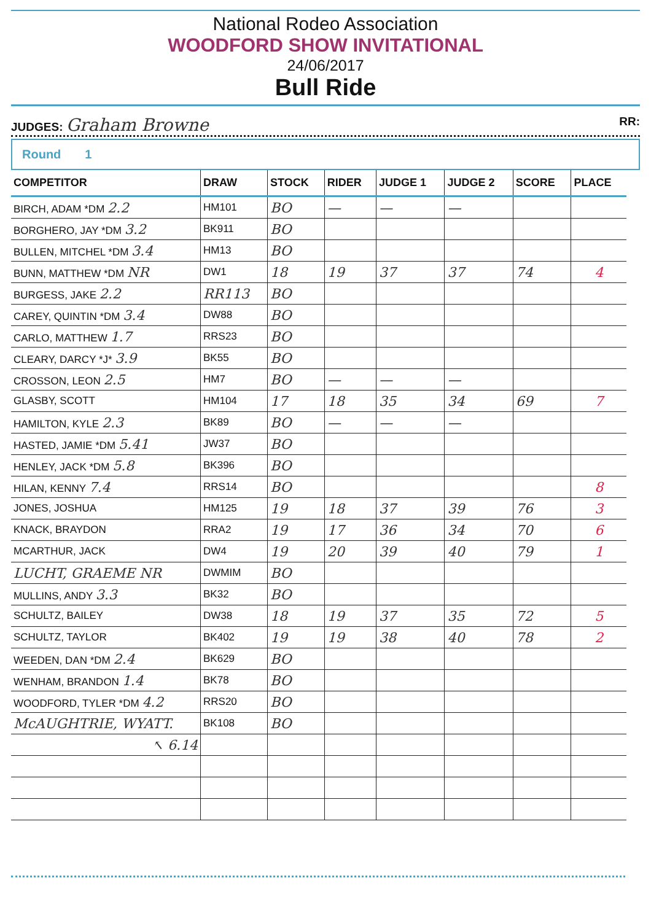National Rodeo Association
WOODFORD SHOW INVITATIONAL
24/06/2017
Bull Ride
JUDGES: Graham Browne RR:
Round 1
| COMPETITOR | DRAW | STOCK | RIDER | JUDGE 1 | JUDGE 2 | SCORE | PLACE |
| --- | --- | --- | --- | --- | --- | --- | --- |
| BIRCH, ADAM *DM 2.2 | HM101 | BO | — | — | — | | |
| BORGHERO, JAY *DM 3.2 | BK911 | BO | | | | | |
| BULLEN, MITCHEL *DM 3.4 | HM13 | BO | | | | | |
| BUNN, MATTHEW *DM NR | DW1 | 18 | 19 | 37 | 37 | 74 | 4 |
| BURGESS, JAKE 2.2 | RR113 | BO | | | | | |
| CAREY, QUINTIN *DM 3.4 | DW88 | BO | | | | | |
| CARLO, MATTHEW 1.7 | RRS23 | BO | | | | | |
| CLEARY, DARCY *J* 3.9 | BK55 | BO | | | | | |
| CROSSON, LEON 2.5 | HM7 | BO | — | — | — | | |
| GLASBY, SCOTT | HM104 | 17 | 18 | 35 | 34 | 69 | 7 |
| HAMILTON, KYLE 2.3 | BK89 | BO | — | — | — | | |
| HASTED, JAMIE *DM 5.41 | JW37 | BO | | | | | |
| HENLEY, JACK *DM 5.8 | BK396 | BO | | | | | |
| HILAN, KENNY 7.4 | RRS14 | BO | | | | | 8 |
| JONES, JOSHUA | HM125 | 19 | 18 | 37 | 39 | 76 | 3 |
| KNACK, BRAYDON | RRA2 | 19 | 17 | 36 | 34 | 70 | 6 |
| MCARTHUR, JACK | DW4 | 19 | 20 | 39 | 40 | 79 | 1 |
| LUCHT, GRAEME NR | DWMIM | BO | | | | | |
| MULLINS, ANDY 3.3 | BK32 | BO | | | | | |
| SCHULTZ, BAILEY | DW38 | 18 | 19 | 37 | 35 | 72 | 5 |
| SCHULTZ, TAYLOR | BK402 | 19 | 19 | 38 | 40 | 78 | 2 |
| WEEDEN, DAN *DM 2.4 | BK629 | BO | | | | | |
| WENHAM, BRANDON 1.4 | BK78 | BO | | | | | |
| WOODFORD, TYLER *DM 4.2 | RRS20 | BO | | | | | |
| McAUGHTRIE, WYATT. | BK108 | BO | | | | | |
| ↖ 6.14 | | | | | | | |